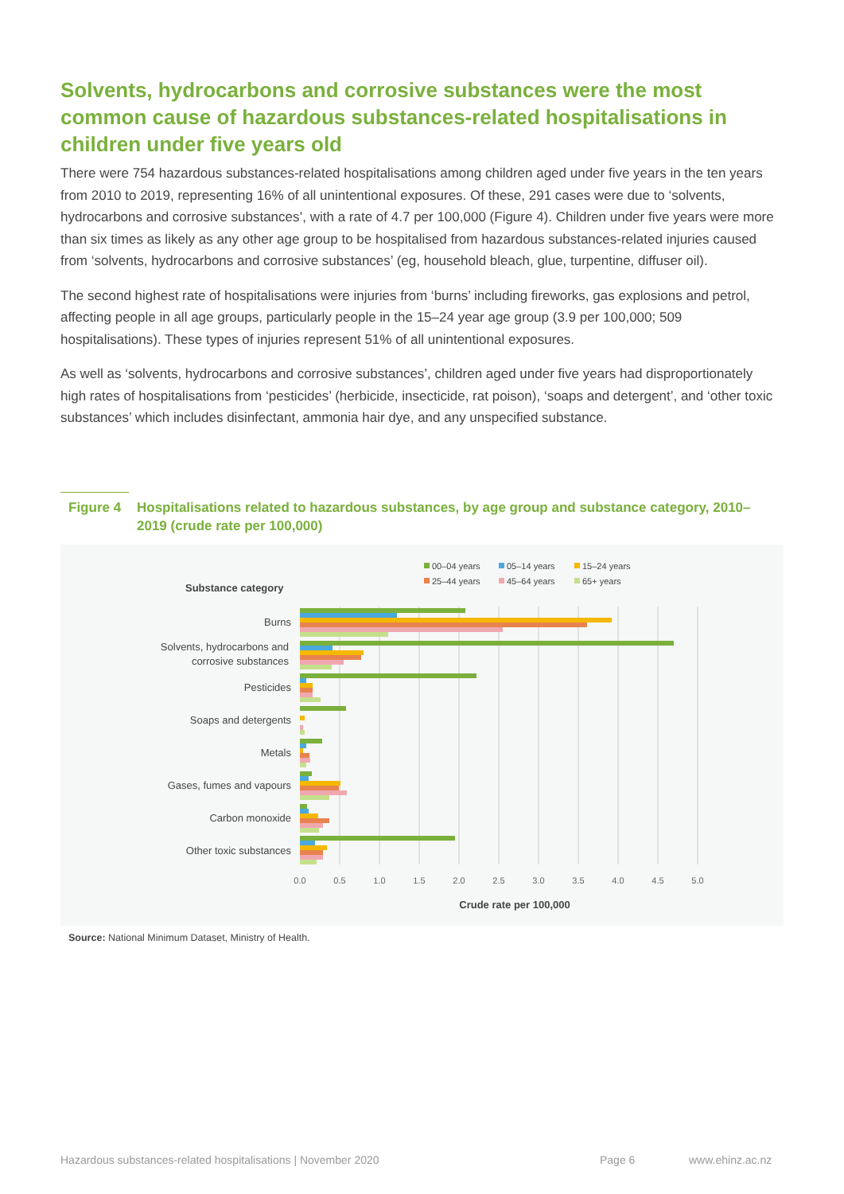Solvents, hydrocarbons and corrosive substances were the most common cause of hazardous substances-related hospitalisations in children under five years old
There were 754 hazardous substances-related hospitalisations among children aged under five years in the ten years from 2010 to 2019, representing 16% of all unintentional exposures. Of these, 291 cases were due to ‘solvents, hydrocarbons and corrosive substances’, with a rate of 4.7 per 100,000 (Figure 4). Children under five years were more than six times as likely as any other age group to be hospitalised from hazardous substances-related injuries caused from ‘solvents, hydrocarbons and corrosive substances’ (eg, household bleach, glue, turpentine, diffuser oil).
The second highest rate of hospitalisations were injuries from ‘burns’ including fireworks, gas explosions and petrol, affecting people in all age groups, particularly people in the 15–24 year age group (3.9 per 100,000; 509 hospitalisations). These types of injuries represent 51% of all unintentional exposures.
As well as ‘solvents, hydrocarbons and corrosive substances’, children aged under five years had disproportionately high rates of hospitalisations from ‘pesticides’ (herbicide, insecticide, rat poison), ‘soaps and detergent’, and ‘other toxic substances’ which includes disinfectant, ammonia hair dye, and any unspecified substance.
Figure 4 Hospitalisations related to hazardous substances, by age group and substance category, 2010–2019 (crude rate per 100,000)
00–04 years
05–14 years
15–24 years
25–44 years
45–64 years
65+ years
Substance category
Burns
Solvents, hydrocarbons and
corrosive substances
Pesticides
Soaps and detergents
Metals
Gases, fumes and vapours
Carbon monoxide
Other toxic substances
0.0
0.5
1.0
1.5
2.0
2.5
3.0
3.5
4.0
4.5
5.0
Crude rate per 100,000
Source: National Minimum Dataset, Ministry of Health.
Hazardous substances-related hospitalisations | November 2020
Page 6 www.ehinz.ac.nz